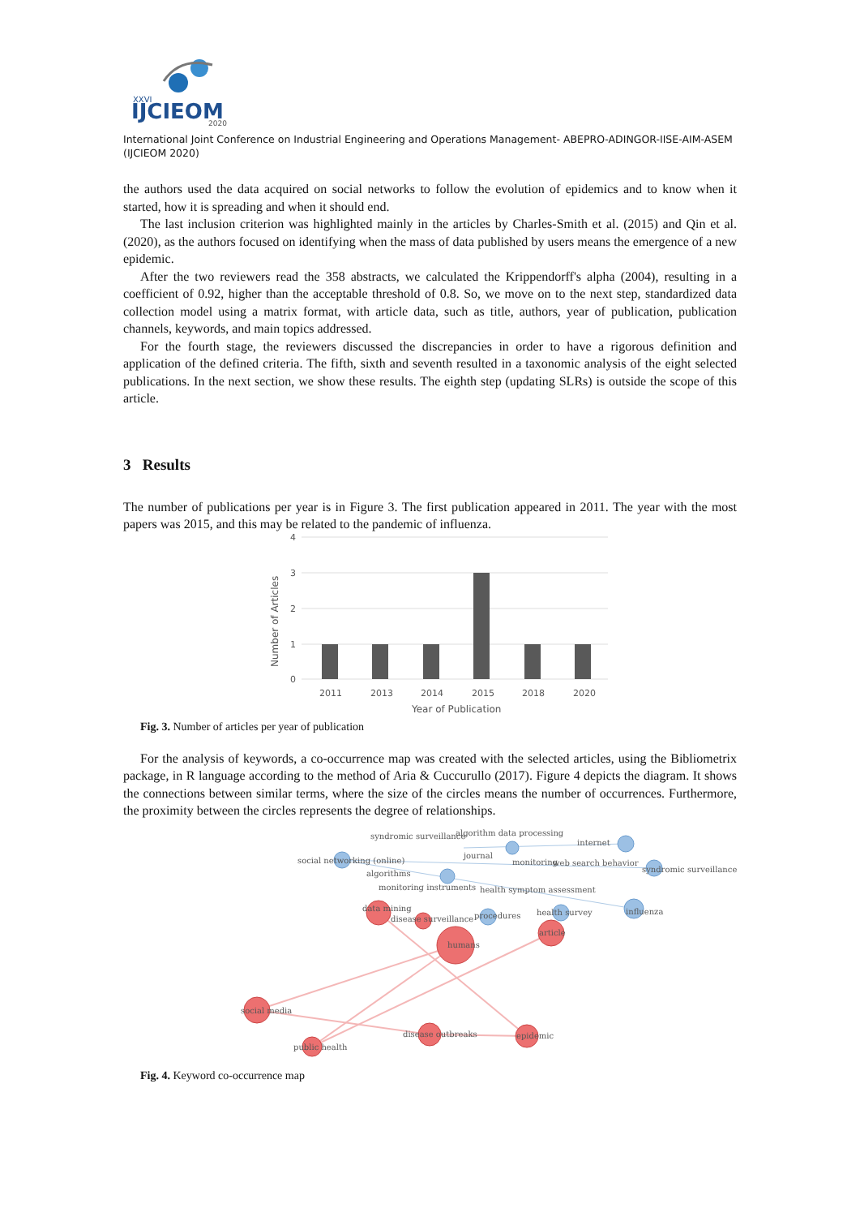XXVI
IJCIEOM
2020
International Joint Conference on Industrial Engineering and Operations Management- ABEPRO-ADINGOR-IISE-AIM-ASEM (IJCIEOM 2020)
the authors used the data acquired on social networks to follow the evolution of epidemics and to know when it started, how it is spreading and when it should end.
The last inclusion criterion was highlighted mainly in the articles by Charles-Smith et al. (2015) and Qin et al. (2020), as the authors focused on identifying when the mass of data published by users means the emergence of a new epidemic.
After the two reviewers read the 358 abstracts, we calculated the Krippendorff's alpha (2004), resulting in a coefficient of 0.92, higher than the acceptable threshold of 0.8. So, we move on to the next step, standardized data collection model using a matrix format, with article data, such as title, authors, year of publication, publication channels, keywords, and main topics addressed.
For the fourth stage, the reviewers discussed the discrepancies in order to have a rigorous definition and application of the defined criteria. The fifth, sixth and seventh resulted in a taxonomic analysis of the eight selected publications. In the next section, we show these results. The eighth step (updating SLRs) is outside the scope of this article.
3 Results
The number of publications per year is in Figure 3. The first publication appeared in 2011. The year with the most papers was 2015, and this may be related to the pandemic of influenza.
4
3
2
1
0
2011
2013
2014
2015
2018
2020
Year of Publication
Number of Articles
Fig. 3. Number of articles per year of publication
For the analysis of keywords, a co-occurrence map was created with the selected articles, using the Bibliometrix package, in R language according to the method of Aria & Cuccurullo (2017). Figure 4 depicts the diagram. It shows the connections between similar terms, where the size of the circles means the number of occurrences. Furthermore, the proximity between the circles represents the degree of relationships.
syndromic surveillance
algorithm data processing
social networking (online)
algorithms
internet
web search behavior
journal
monitoring
syndromic surveillance
monitoring instruments
health symptom assessment
data mining
disease surveillance
procedures
health survey
influenza
article
humans
social media
disease outbreaks
epidemic
public health
Fig. 4. Keyword co-occurrence map